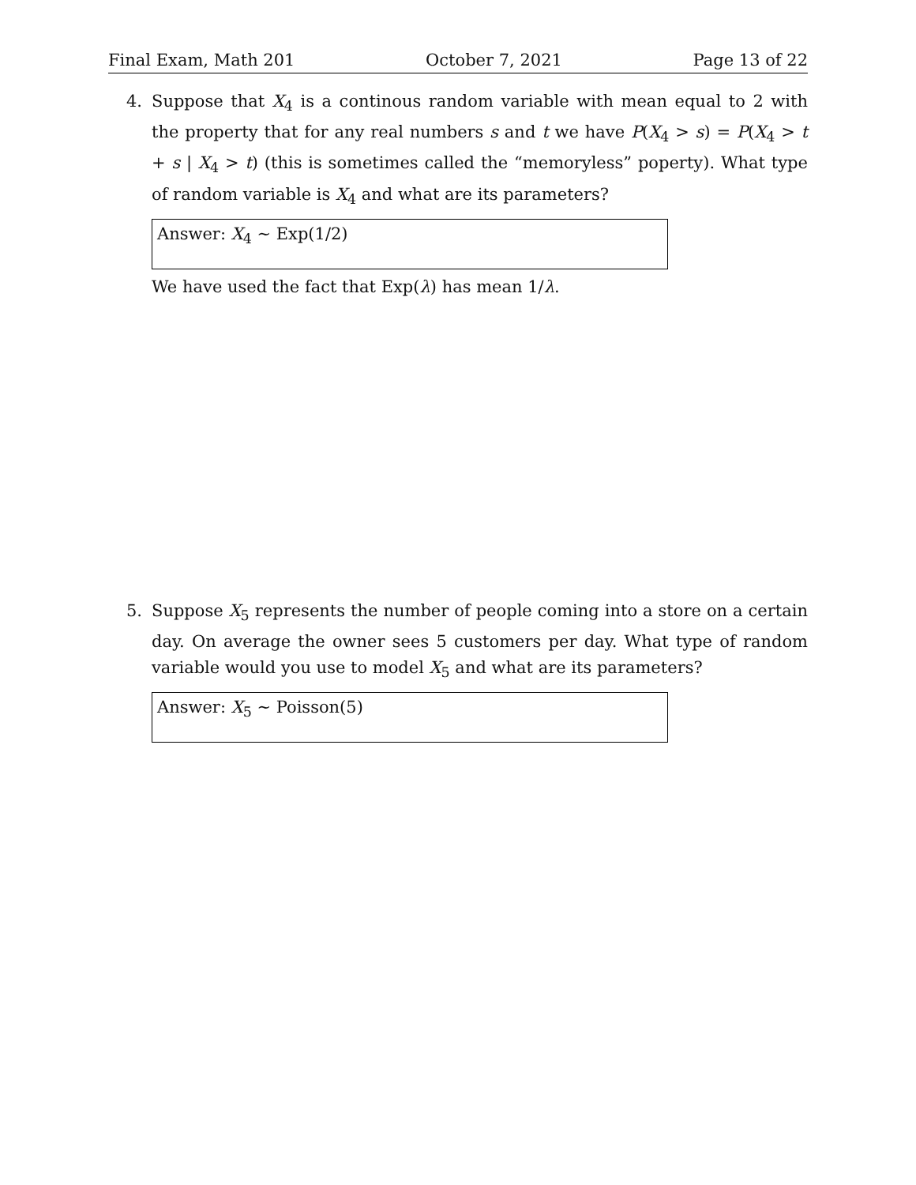Final Exam, Math 201 October 7, 2021 Page 13 of 22
4.
Suppose that X<sub>4</sub> is a continous random variable with mean equal to 2 with the property that for any real numbers s and t we have P(X<sub>4</sub> > s) = P(X<sub>4</sub> > t + s | X<sub>4</sub> > t) (this is sometimes called the “memoryless” poperty). What type of random variable is X<sub>4</sub> and what are its parameters?
Answer: X<sub>4</sub> ∼ Exp(1/2)
We have used the fact that Exp(λ) has mean 1/λ.
5.
Suppose X<sub>5</sub> represents the number of people coming into a store on a certain day. On average the owner sees 5 customers per day. What type of random variable would you use to model X<sub>5</sub> and what are its parameters?
Answer: X<sub>5</sub> ∼ Poisson(5)